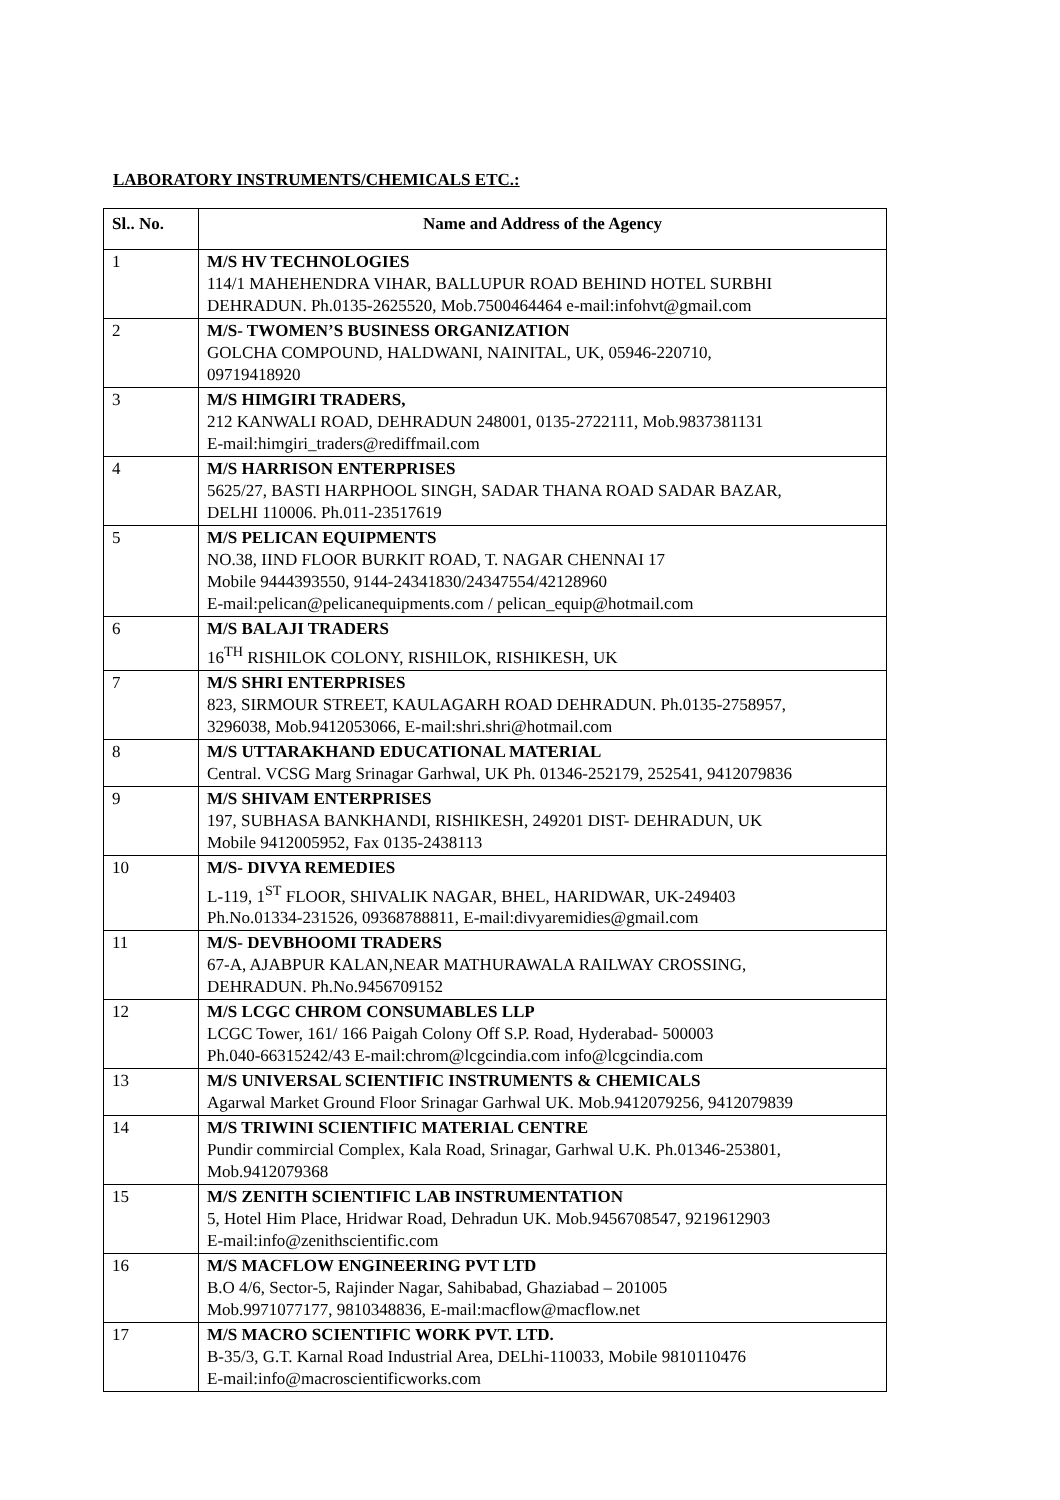LABORATORY INSTRUMENTS/CHEMICALS ETC.:
| Sl.. No. | Name and Address of the Agency |
| --- | --- |
| 1 | M/S HV TECHNOLOGIES 114/1 MAHEHENDRA VIHAR, BALLUPUR ROAD BEHIND HOTEL SURBHI DEHRADUN. Ph.0135-2625520, Mob.7500464464 e-mail:infohvt@gmail.com |
| 2 | M/S- TWOMEN’S BUSINESS ORGANIZATION GOLCHA COMPOUND, HALDWANI, NAINITAL, UK, 05946-220710, 09719418920 |
| 3 | M/S HIMGIRI TRADERS, 212 KANWALI ROAD, DEHRADUN 248001, 0135-2722111, Mob.9837381131 E-mail:himgiri_traders@rediffmail.com |
| 4 | M/S HARRISON ENTERPRISES 5625/27, BASTI HARPHOOL SINGH, SADAR THANA ROAD SADAR BAZAR, DELHI 110006. Ph.011-23517619 |
| 5 | M/S PELICAN EQUIPMENTS NO.38, IIND FLOOR BURKIT ROAD, T. NAGAR CHENNAI 17 Mobile 9444393550, 9144-24341830/24347554/42128960 E-mail:pelican@pelicanequipments.com / pelican_equip@hotmail.com |
| 6 | M/S BALAJI TRADERS 16<sup>TH</sup> RISHILOK COLONY, RISHILOK, RISHIKESH, UK |
| 7 | M/S SHRI ENTERPRISES 823, SIRMOUR STREET, KAULAGARH ROAD DEHRADUN. Ph.0135-2758957, 3296038, Mob.9412053066, E-mail:shri.shri@hotmail.com |
| 8 | M/S UTTARAKHAND EDUCATIONAL MATERIAL Central. VCSG Marg Srinagar Garhwal, UK Ph. 01346-252179, 252541, 9412079836 |
| 9 | M/S SHIVAM ENTERPRISES 197, SUBHASA BANKHANDI, RISHIKESH, 249201 DIST- DEHRADUN, UK Mobile 9412005952, Fax 0135-2438113 |
| 10 | M/S- DIVYA REMEDIES L-119, 1<sup>ST</sup> FLOOR, SHIVALIK NAGAR, BHEL, HARIDWAR, UK-249403 Ph.No.01334-231526, 09368788811, E-mail:divyaremidies@gmail.com |
| 11 | M/S- DEVBHOOMI TRADERS 67-A, AJABPUR KALAN,NEAR MATHURAWALA RAILWAY CROSSING, DEHRADUN. Ph.No.9456709152 |
| 12 | M/S LCGC CHROM CONSUMABLES LLP LCGC Tower, 161/ 166 Paigah Colony Off S.P. Road, Hyderabad- 500003 Ph.040-66315242/43 E-mail:chrom@lcgcindia.com info@lcgcindia.com |
| 13 | M/S UNIVERSAL SCIENTIFIC INSTRUMENTS & CHEMICALS Agarwal Market Ground Floor Srinagar Garhwal UK. Mob.9412079256, 9412079839 |
| 14 | M/S TRIWINI SCIENTIFIC MATERIAL CENTRE Pundir commircial Complex, Kala Road, Srinagar, Garhwal U.K. Ph.01346-253801, Mob.9412079368 |
| 15 | M/S ZENITH SCIENTIFIC LAB INSTRUMENTATION 5, Hotel Him Place, Hridwar Road, Dehradun UK. Mob.9456708547, 9219612903 E-mail:info@zenithscientific.com |
| 16 | M/S MACFLOW ENGINEERING PVT LTD B.O 4/6, Sector-5, Rajinder Nagar, Sahibabad, Ghaziabad – 201005 Mob.9971077177, 9810348836, E-mail:macflow@macflow.net |
| 17 | M/S MACRO SCIENTIFIC WORK PVT. LTD. B-35/3, G.T. Karnal Road Industrial Area, DELhi-110033, Mobile 9810110476 E-mail:info@macroscientificworks.com |